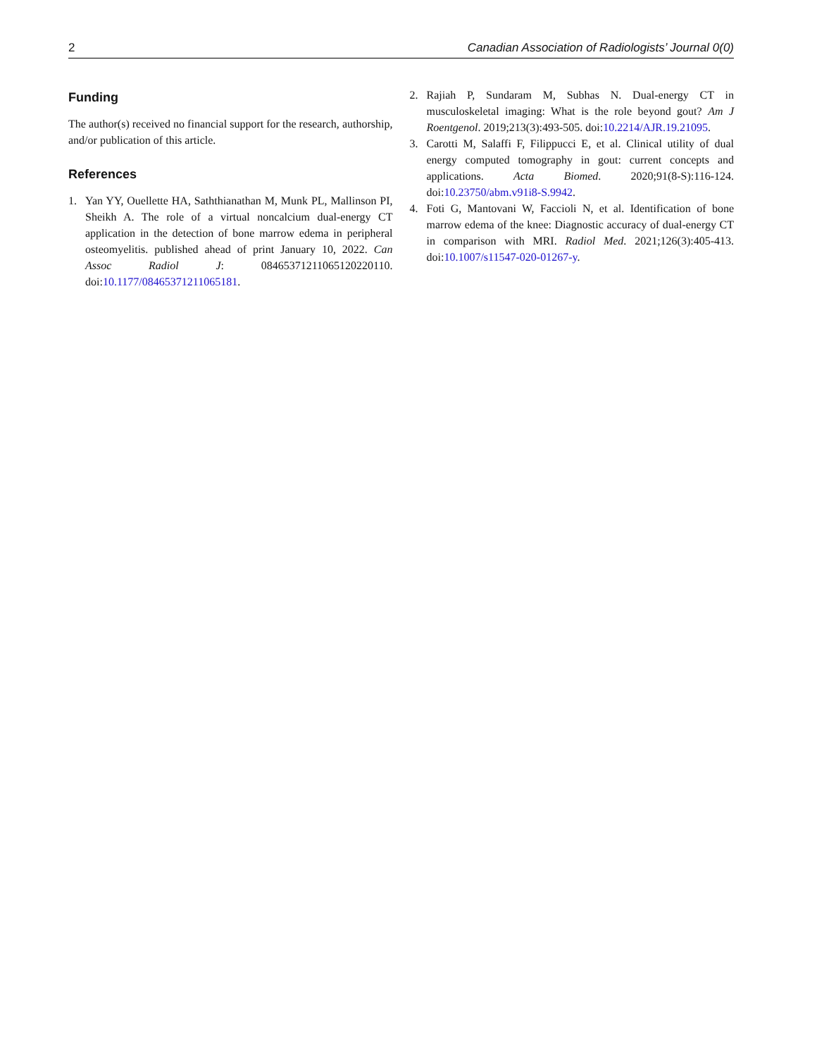2 Canadian Association of Radiologists’ Journal 0(0)
Funding
The author(s) received no financial support for the research, authorship, and/or publication of this article.
References
1. Yan YY, Ouellette HA, Saththianathan M, Munk PL, Mallinson PI, Sheikh A. The role of a virtual noncalcium dual-energy CT application in the detection of bone marrow edema in peripheral osteomyelitis. published ahead of print January 10, 2022. Can Assoc Radiol J: 08465371211065120220110. doi:10.1177/08465371211065181.
2. Rajiah P, Sundaram M, Subhas N. Dual-energy CT in musculoskeletal imaging: What is the role beyond gout? Am J Roentgenol. 2019;213(3):493-505. doi:10.2214/AJR.19.21095.
3. Carotti M, Salaffi F, Filippucci E, et al. Clinical utility of dual energy computed tomography in gout: current concepts and applications. Acta Biomed. 2020;91(8-S):116-124. doi:10.23750/abm.v91i8-S.9942.
4. Foti G, Mantovani W, Faccioli N, et al. Identification of bone marrow edema of the knee: Diagnostic accuracy of dual-energy CT in comparison with MRI. Radiol Med. 2021;126(3):405-413. doi:10.1007/s11547-020-01267-y.